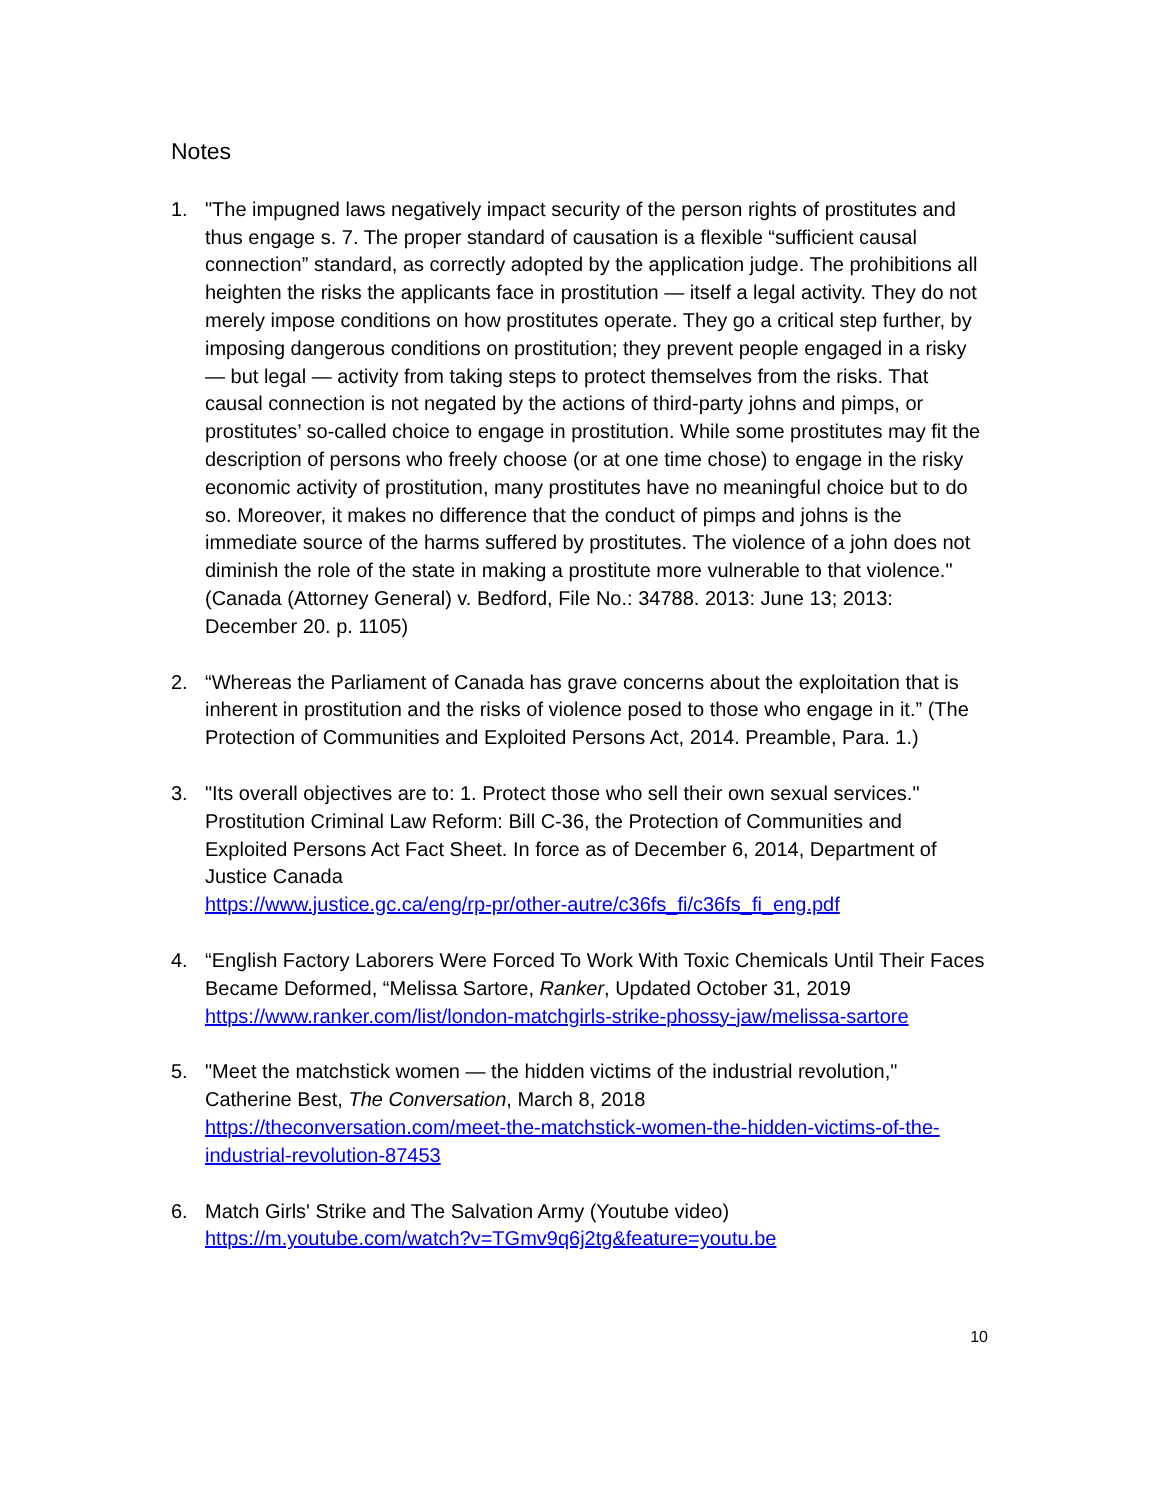Notes
1. "The impugned laws negatively impact security of the person rights of prostitutes and thus engage s. 7. The proper standard of causation is a flexible “sufficient causal connection” standard, as correctly adopted by the application judge. The prohibitions all heighten the risks the applicants face in prostitution — itself a legal activity. They do not merely impose conditions on how prostitutes operate. They go a critical step further, by imposing dangerous conditions on prostitution; they prevent people engaged in a risky — but legal — activity from taking steps to protect themselves from the risks. That causal connection is not negated by the actions of third-party johns and pimps, or prostitutes’ so-called choice to engage in prostitution. While some prostitutes may fit the description of persons who freely choose (or at one time chose) to engage in the risky economic activity of prostitution, many prostitutes have no meaningful choice but to do so. Moreover, it makes no difference that the conduct of pimps and johns is the immediate source of the harms suffered by prostitutes. The violence of a john does not diminish the role of the state in making a prostitute more vulnerable to that violence."
(Canada (Attorney General) v. Bedford, File No.: 34788. 2013: June 13; 2013: December 20. p. 1105)
2. “Whereas the Parliament of Canada has grave concerns about the exploitation that is inherent in prostitution and the risks of violence posed to those who engage in it.” (The Protection of Communities and Exploited Persons Act, 2014. Preamble, Para. 1.)
3. "Its overall objectives are to: 1. Protect those who sell their own sexual services." Prostitution Criminal Law Reform: Bill C-36, the Protection of Communities and Exploited Persons Act Fact Sheet. In force as of December 6, 2014, Department of Justice Canada
https://www.justice.gc.ca/eng/rp-pr/other-autre/c36fs_fi/c36fs_fi_eng.pdf
4. “English Factory Laborers Were Forced To Work With Toxic Chemicals Until Their Faces Became Deformed, “Melissa Sartore, Ranker, Updated October 31, 2019
https://www.ranker.com/list/london-matchgirls-strike-phossy-jaw/melissa-sartore
5. "Meet the matchstick women — the hidden victims of the industrial revolution," Catherine Best, The Conversation, March 8, 2018
https://theconversation.com/meet-the-matchstick-women-the-hidden-victims-of-the-industrial-revolution-87453
6. Match Girls' Strike and The Salvation Army (Youtube video)
https://m.youtube.com/watch?v=TGmv9q6j2tg&feature=youtu.be
10